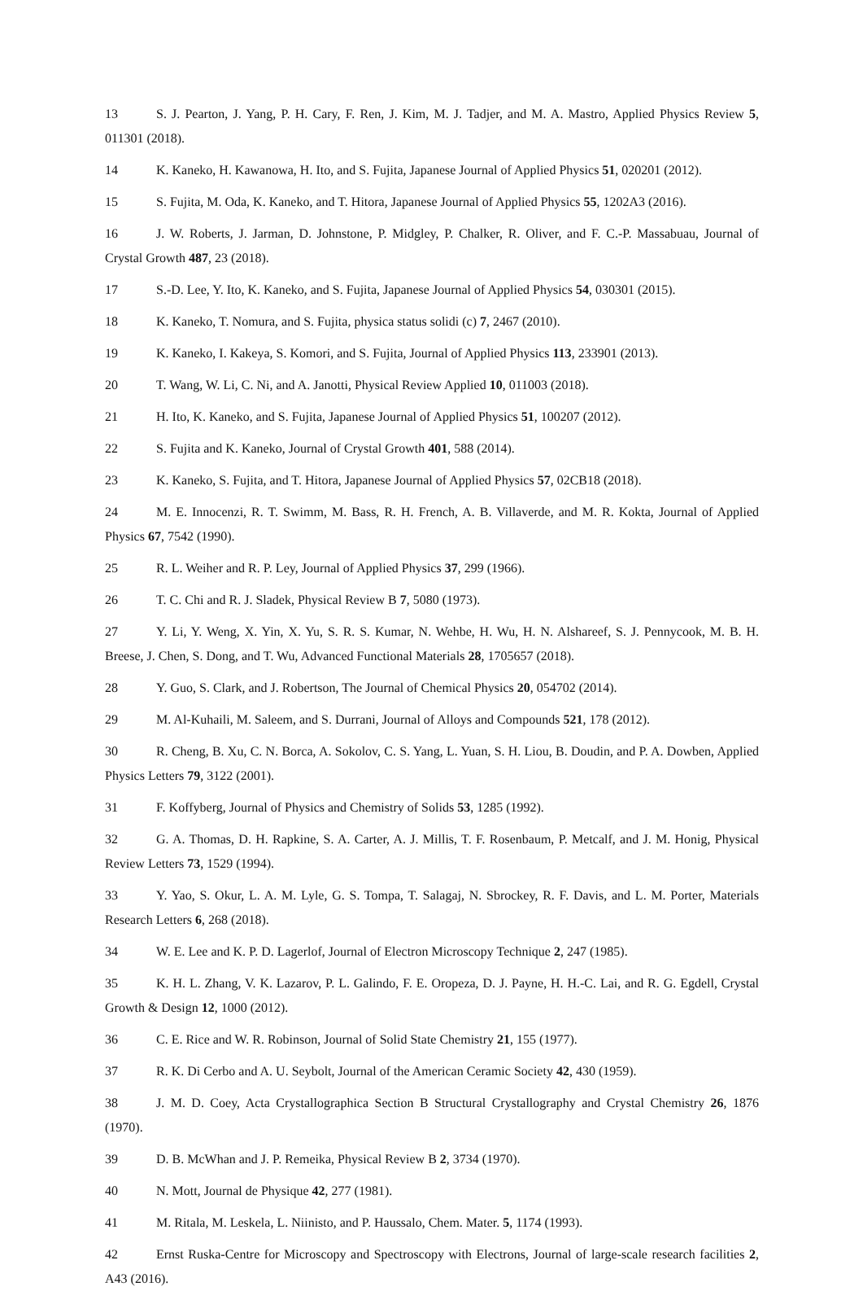13 S. J. Pearton, J. Yang, P. H. Cary, F. Ren, J. Kim, M. J. Tadjer, and M. A. Mastro, Applied Physics Review 5, 011301 (2018).
14 K. Kaneko, H. Kawanowa, H. Ito, and S. Fujita, Japanese Journal of Applied Physics 51, 020201 (2012).
15 S. Fujita, M. Oda, K. Kaneko, and T. Hitora, Japanese Journal of Applied Physics 55, 1202A3 (2016).
16 J. W. Roberts, J. Jarman, D. Johnstone, P. Midgley, P. Chalker, R. Oliver, and F. C.-P. Massabuau, Journal of Crystal Growth 487, 23 (2018).
17 S.-D. Lee, Y. Ito, K. Kaneko, and S. Fujita, Japanese Journal of Applied Physics 54, 030301 (2015).
18 K. Kaneko, T. Nomura, and S. Fujita, physica status solidi (c) 7, 2467 (2010).
19 K. Kaneko, I. Kakeya, S. Komori, and S. Fujita, Journal of Applied Physics 113, 233901 (2013).
20 T. Wang, W. Li, C. Ni, and A. Janotti, Physical Review Applied 10, 011003 (2018).
21 H. Ito, K. Kaneko, and S. Fujita, Japanese Journal of Applied Physics 51, 100207 (2012).
22 S. Fujita and K. Kaneko, Journal of Crystal Growth 401, 588 (2014).
23 K. Kaneko, S. Fujita, and T. Hitora, Japanese Journal of Applied Physics 57, 02CB18 (2018).
24 M. E. Innocenzi, R. T. Swimm, M. Bass, R. H. French, A. B. Villaverde, and M. R. Kokta, Journal of Applied Physics 67, 7542 (1990).
25 R. L. Weiher and R. P. Ley, Journal of Applied Physics 37, 299 (1966).
26 T. C. Chi and R. J. Sladek, Physical Review B 7, 5080 (1973).
27 Y. Li, Y. Weng, X. Yin, X. Yu, S. R. S. Kumar, N. Wehbe, H. Wu, H. N. Alshareef, S. J. Pennycook, M. B. H. Breese, J. Chen, S. Dong, and T. Wu, Advanced Functional Materials 28, 1705657 (2018).
28 Y. Guo, S. Clark, and J. Robertson, The Journal of Chemical Physics 20, 054702 (2014).
29 M. Al-Kuhaili, M. Saleem, and S. Durrani, Journal of Alloys and Compounds 521, 178 (2012).
30 R. Cheng, B. Xu, C. N. Borca, A. Sokolov, C. S. Yang, L. Yuan, S. H. Liou, B. Doudin, and P. A. Dowben, Applied Physics Letters 79, 3122 (2001).
31 F. Koffyberg, Journal of Physics and Chemistry of Solids 53, 1285 (1992).
32 G. A. Thomas, D. H. Rapkine, S. A. Carter, A. J. Millis, T. F. Rosenbaum, P. Metcalf, and J. M. Honig, Physical Review Letters 73, 1529 (1994).
33 Y. Yao, S. Okur, L. A. M. Lyle, G. S. Tompa, T. Salagaj, N. Sbrockey, R. F. Davis, and L. M. Porter, Materials Research Letters 6, 268 (2018).
34 W. E. Lee and K. P. D. Lagerlof, Journal of Electron Microscopy Technique 2, 247 (1985).
35 K. H. L. Zhang, V. K. Lazarov, P. L. Galindo, F. E. Oropeza, D. J. Payne, H. H.-C. Lai, and R. G. Egdell, Crystal Growth & Design 12, 1000 (2012).
36 C. E. Rice and W. R. Robinson, Journal of Solid State Chemistry 21, 155 (1977).
37 R. K. Di Cerbo and A. U. Seybolt, Journal of the American Ceramic Society 42, 430 (1959).
38 J. M. D. Coey, Acta Crystallographica Section B Structural Crystallography and Crystal Chemistry 26, 1876 (1970).
39 D. B. McWhan and J. P. Remeika, Physical Review B 2, 3734 (1970).
40 N. Mott, Journal de Physique 42, 277 (1981).
41 M. Ritala, M. Leskela, L. Niinisto, and P. Haussalo, Chem. Mater. 5, 1174 (1993).
42 Ernst Ruska-Centre for Microscopy and Spectroscopy with Electrons, Journal of large-scale research facilities 2, A43 (2016).